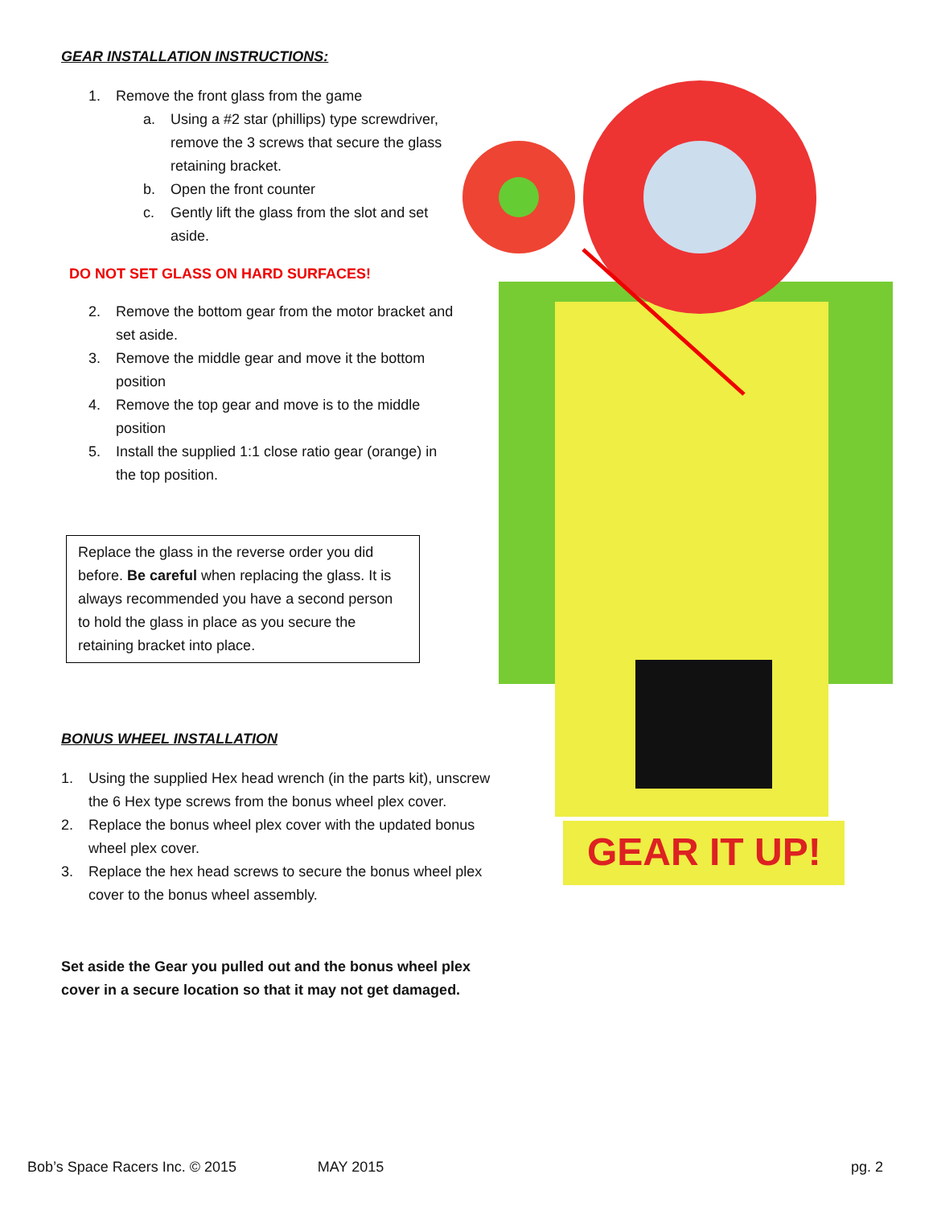GEAR INSTALLATION INSTRUCTIONS:
1. Remove the front glass from the game
a. Using a #2 star (phillips) type screwdriver, remove the 3 screws that secure the glass retaining bracket.
b. Open the front counter
c. Gently lift the glass from the slot and set aside.
DO NOT SET GLASS ON HARD SURFACES!
2. Remove the bottom gear from the motor bracket and set aside.
3. Remove the middle gear and move it the bottom position
4. Remove the top gear and move is to the middle position
5. Install the supplied 1:1 close ratio gear (orange) in the top position.
Replace the glass in the reverse order you did before. Be careful when replacing the glass. It is always recommended you have a second person to hold the glass in place as you secure the retaining bracket into place.
BONUS WHEEL INSTALLATION
1. Using the supplied Hex head wrench (in the parts kit), unscrew the 6 Hex type screws from the bonus wheel plex cover.
2. Replace the bonus wheel plex cover with the updated bonus wheel plex cover.
3. Replace the hex head screws to secure the bonus wheel plex cover to the bonus wheel assembly.
Set aside the Gear you pulled out and the bonus wheel plex cover in a secure location so that it may not get damaged.
GEAR IT UP!
Bob’s Space Racers Inc. © 2015 MAY 2015 pg. 2